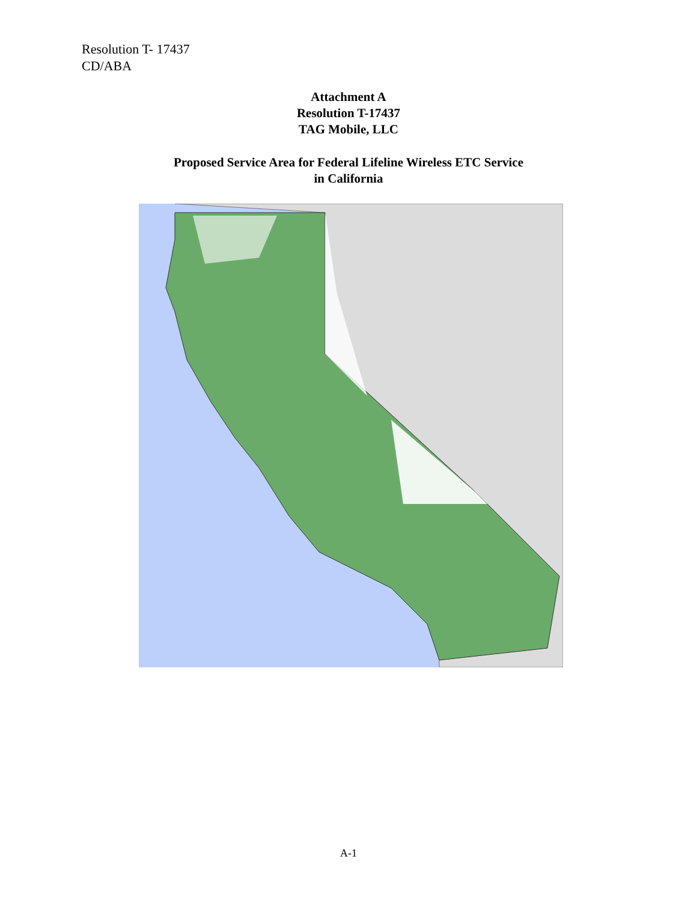Resolution T- 17437
CD/ABA
Attachment A
Resolution T-17437
TAG Mobile, LLC
Proposed Service Area for Federal Lifeline Wireless ETC Service
in California
A-1